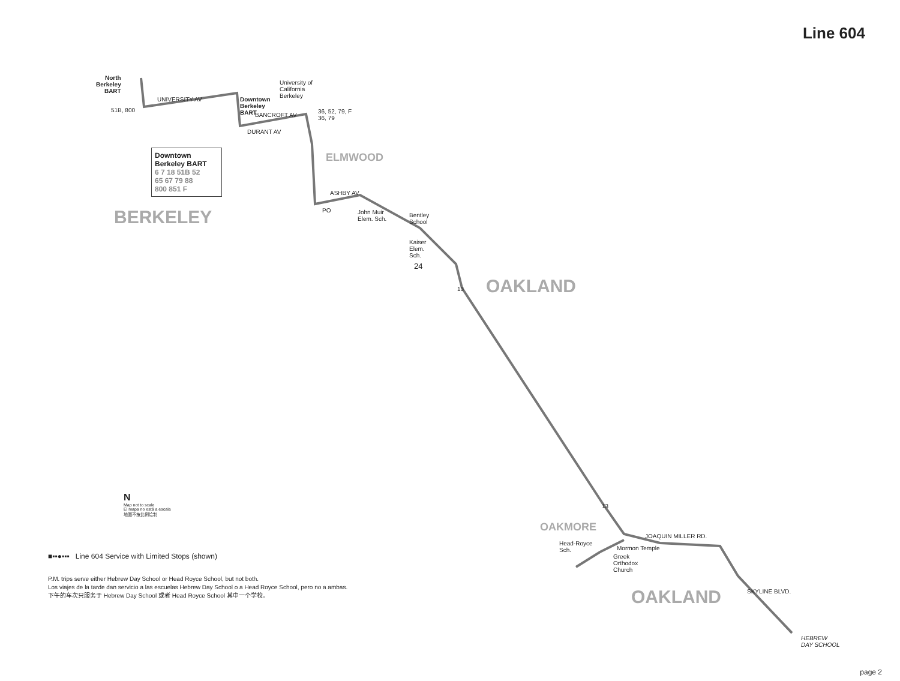Line 604
North
Berkeley
BART
Downtown
Berkeley
BART
University of
California
Berkeley
UNIVERSITY AV
BANCROFT AV
DURANT AV
36, 52, 79, F
36, 79
51B, 800
Downtown
Berkeley BART
6 7 18 51B 52
65 67 79 88
800 851 F
BERKELEY
ELMWOOD
ASHBY AV
PO
John Muir
Elem. Sch.
Bentley
School
Kaiser
Elem.
Sch.
24
13 OAKLAND
13
OAKMORE
JOAQUIN MILLER RD.
Head-Royce
Sch.
Mormon Temple
Greek
Orthodox
Church
OAKLAND SKYLINE BLVD.
HEBREW
DAY SCHOOL
N
Map not to scale
El mapa no está a escala
地图不按比例绘制
■▪▪●▪▪▪ Line 604 Service with Limited Stops (shown)
P.M. trips serve either Hebrew Day School or Head Royce School, but not both.
Los viajes de la tarde dan servicio a las escuelas Hebrew Day School o a Head Royce School, pero no a ambas.
下午的车次只服务于 Hebrew Day School 或者 Head Royce School 其中一个学校。
page 2